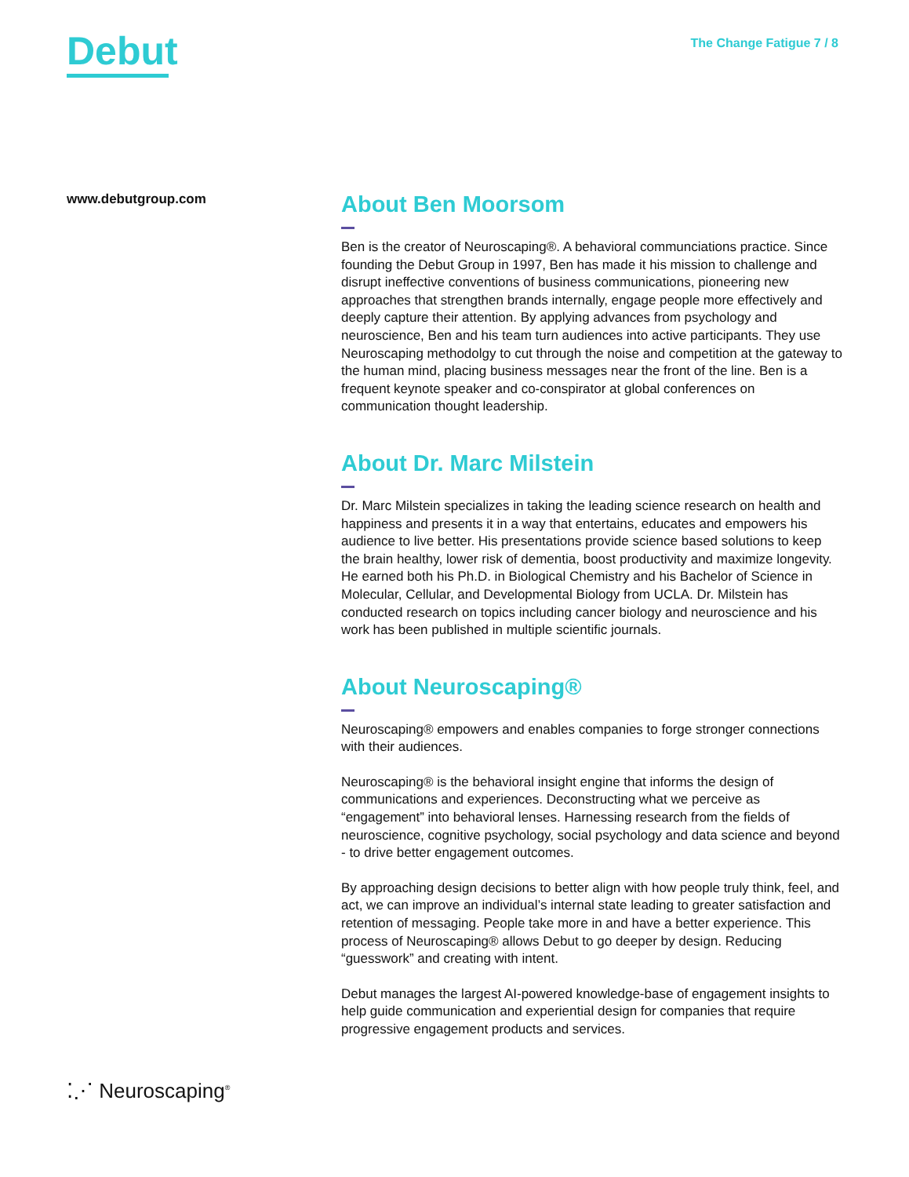Debut
The Change Fatigue 7 / 8
www.debutgroup.com
About Ben Moorsom
Ben is the creator of Neuroscaping®. A behavioral communciations practice. Since founding the Debut Group in 1997, Ben has made it his mission to challenge and disrupt ineffective conventions of business communications, pioneering new approaches that strengthen brands internally, engage people more effectively and deeply capture their attention. By applying advances from psychology and neuroscience, Ben and his team turn audiences into active participants. They use Neuroscaping methodolgy to cut through the noise and competition at the gateway to the human mind, placing business messages near the front of the line. Ben is a frequent keynote speaker and co-conspirator at global conferences on communication thought leadership.
About Dr. Marc Milstein
Dr. Marc Milstein specializes in taking the leading science research on health and happiness and presents it in a way that entertains, educates and empowers his audience to live better. His presentations provide science based solutions to keep the brain healthy, lower risk of dementia, boost productivity and maximize longevity. He earned both his Ph.D. in Biological Chemistry and his Bachelor of Science in Molecular, Cellular, and Developmental Biology from UCLA. Dr. Milstein has conducted research on topics including cancer biology and neuroscience and his work has been published in multiple scientific journals.
About Neuroscaping®
Neuroscaping® empowers and enables companies to forge stronger connections with their audiences.
Neuroscaping® is the behavioral insight engine that informs the design of communications and experiences. Deconstructing what we perceive as “engagement” into behavioral lenses. Harnessing research from the fields of neuroscience, cognitive psychology, social psychology and data science and beyond - to drive better engagement outcomes.
By approaching design decisions to better align with how people truly think, feel, and act, we can improve an individual’s internal state leading to greater satisfaction and retention of messaging. People take more in and have a better experience. This process of Neuroscaping® allows Debut to go deeper by design. Reducing “guesswork” and creating with intent.
Debut manages the largest AI-powered knowledge-base of engagement insights to help guide communication and experiential design for companies that require progressive engagement products and services.
⁚⋰ Neuroscaping<sup>®</sup>